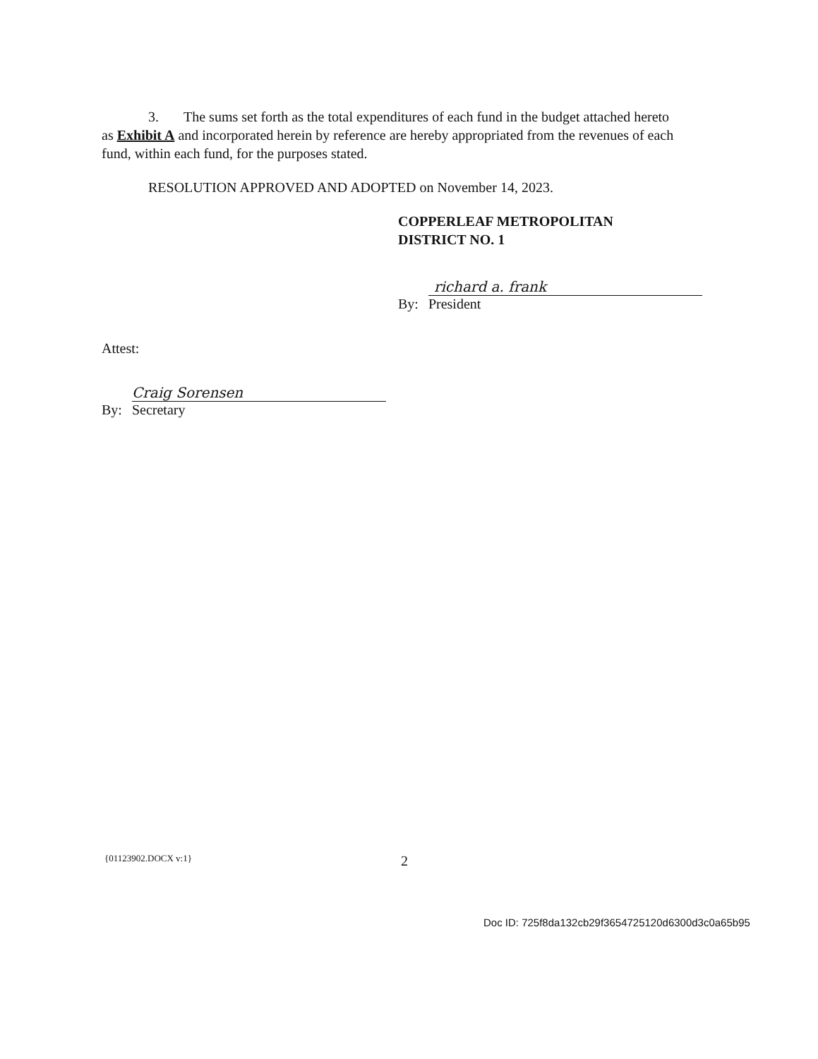3. The sums set forth as the total expenditures of each fund in the budget attached hereto as Exhibit A and incorporated herein by reference are hereby appropriated from the revenues of each fund, within each fund, for the purposes stated.
RESOLUTION APPROVED AND ADOPTED on November 14, 2023.
COPPERLEAF METROPOLITAN
DISTRICT NO. 1
By: richard a. frank
President
Attest:
By: Craig Sorensen
Secretary
{01123902.DOCX v:1} 2
Doc ID: 725f8da132cb29f3654725120d6300d3c0a65b95